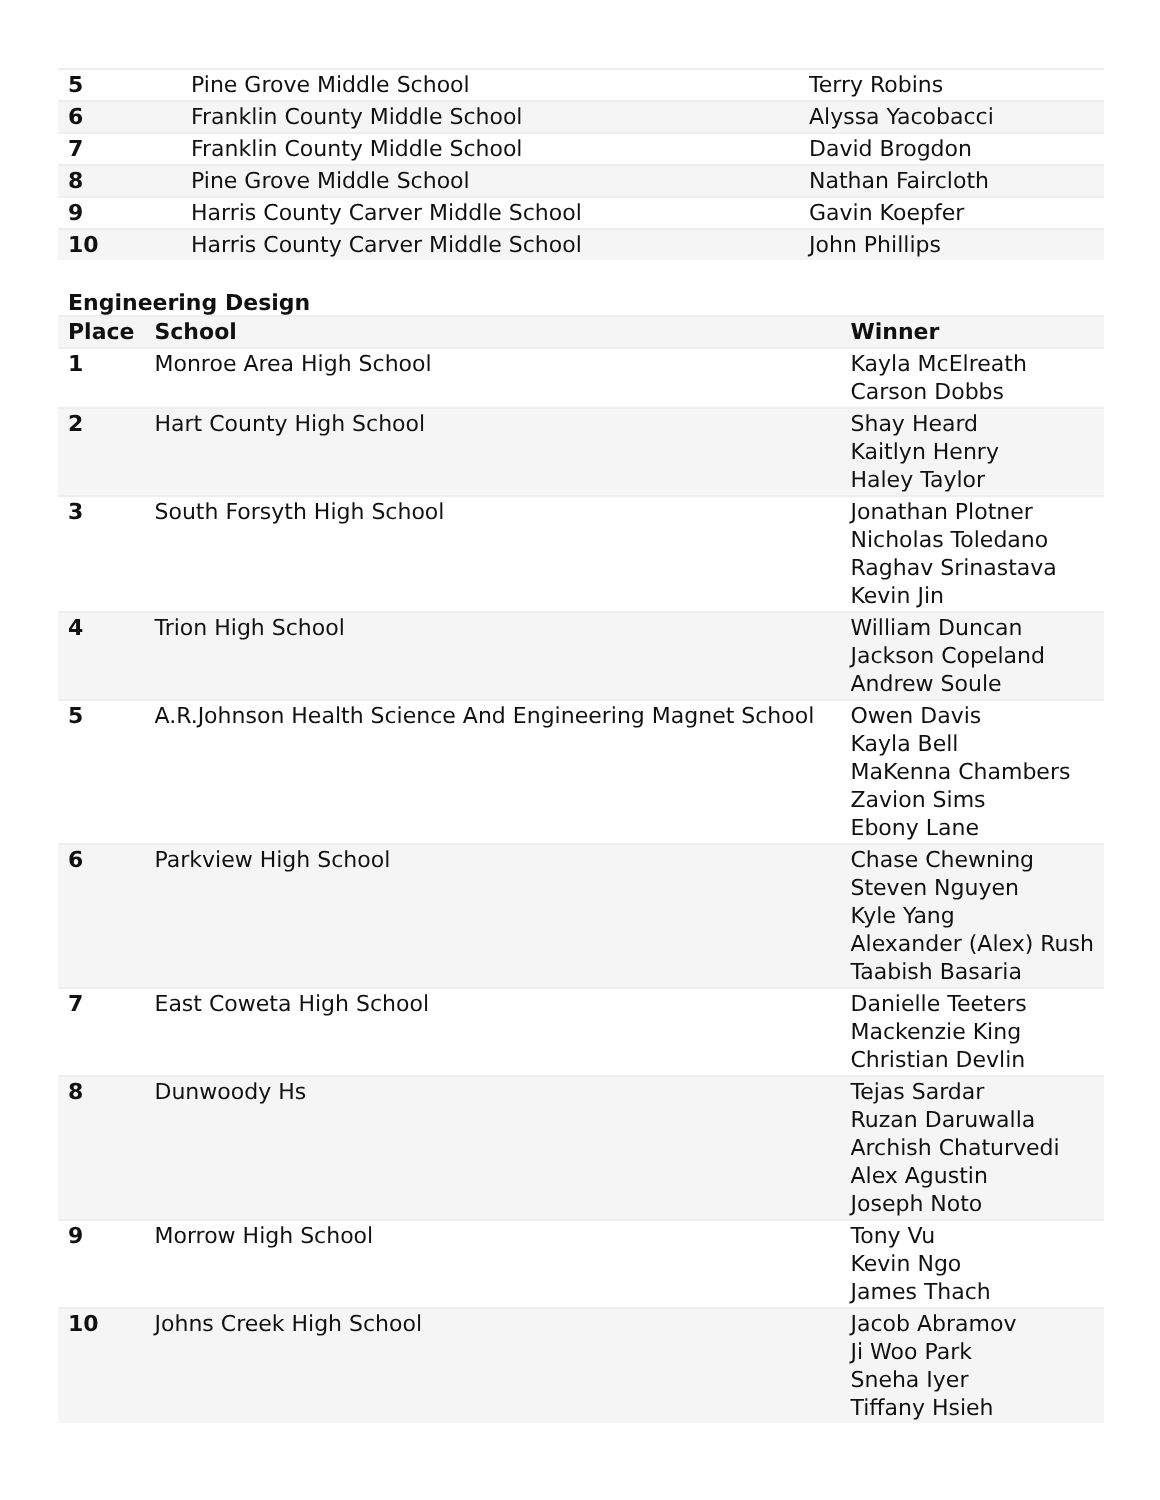| 5 | Pine Grove Middle School | Terry Robins |
| 6 | Franklin County Middle School | Alyssa Yacobacci |
| 7 | Franklin County Middle School | David Brogdon |
| 8 | Pine Grove Middle School | Nathan Faircloth |
| 9 | Harris County Carver Middle School | Gavin Koepfer |
| 10 | Harris County Carver Middle School | John Phillips |
Engineering Design
| Place | School | Winner |
| --- | --- | --- |
| 1 | Monroe Area High School | Kayla McElreath Carson Dobbs |
| 2 | Hart County High School | Shay Heard Kaitlyn Henry Haley Taylor |
| 3 | South Forsyth High School | Jonathan Plotner Nicholas Toledano Raghav Srinastava Kevin Jin |
| 4 | Trion High School | William Duncan Jackson Copeland Andrew Soule |
| 5 | A.R.Johnson Health Science And Engineering Magnet School | Owen Davis Kayla Bell MaKenna Chambers Zavion Sims Ebony Lane |
| 6 | Parkview High School | Chase Chewning Steven Nguyen Kyle Yang Alexander (Alex) Rush Taabish Basaria |
| 7 | East Coweta High School | Danielle Teeters Mackenzie King Christian Devlin |
| 8 | Dunwoody Hs | Tejas Sardar Ruzan Daruwalla Archish Chaturvedi Alex Agustin Joseph Noto |
| 9 | Morrow High School | Tony Vu Kevin Ngo James Thach |
| 10 | Johns Creek High School | Jacob Abramov Ji Woo Park Sneha Iyer Tiffany Hsieh |